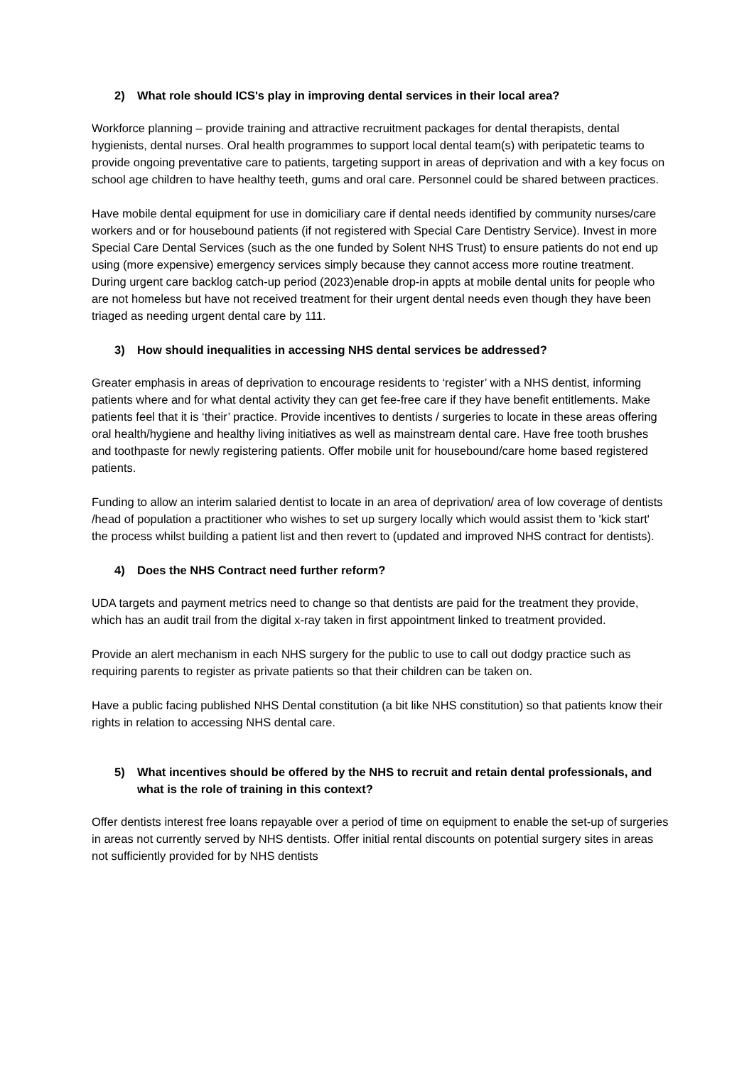2) What role should ICS's play in improving dental services in their local area?
Workforce planning – provide training and attractive recruitment packages for dental therapists, dental hygienists, dental nurses. Oral health programmes to support local dental team(s) with peripatetic teams to provide ongoing preventative care to patients, targeting support in areas of deprivation and with a key focus on school age children to have healthy teeth, gums and oral care. Personnel could be shared between practices.
Have mobile dental equipment for use in domiciliary care if dental needs identified by community nurses/care workers and or for housebound patients (if not registered with Special Care Dentistry Service). Invest in more Special Care Dental Services (such as the one funded by Solent NHS Trust) to ensure patients do not end up using (more expensive) emergency services simply because they cannot access more routine treatment. During urgent care backlog catch-up period (2023)enable drop-in appts at mobile dental units for people who are not homeless but have not received treatment for their urgent dental needs even though they have been triaged as needing urgent dental care by 111.
3) How should inequalities in accessing NHS dental services be addressed?
Greater emphasis in areas of deprivation to encourage residents to ‘register’ with a NHS dentist, informing patients where and for what dental activity they can get fee-free care if they have benefit entitlements. Make patients feel that it is ‘their’ practice. Provide incentives to dentists / surgeries to locate in these areas offering oral health/hygiene and healthy living initiatives as well as mainstream dental care. Have free tooth brushes and toothpaste for newly registering patients. Offer mobile unit for housebound/care home based registered patients.
Funding to allow an interim salaried dentist to locate in an area of deprivation/ area of low coverage of dentists /head of population a practitioner who wishes to set up surgery locally which would assist them to 'kick start' the process whilst building a patient list and then revert to (updated and improved NHS contract for dentists).
4) Does the NHS Contract need further reform?
UDA targets and payment metrics need to change so that dentists are paid for the treatment they provide, which has an audit trail from the digital x-ray taken in first appointment linked to treatment provided.
Provide an alert mechanism in each NHS surgery for the public to use to call out dodgy practice such as requiring parents to register as private patients so that their children can be taken on.
Have a public facing published NHS Dental constitution (a bit like NHS constitution) so that patients know their rights in relation to accessing NHS dental care.
5) What incentives should be offered by the NHS to recruit and retain dental professionals, and what is the role of training in this context?
Offer dentists interest free loans repayable over a period of time on equipment to enable the set-up of surgeries in areas not currently served by NHS dentists. Offer initial rental discounts on potential surgery sites in areas not sufficiently provided for by NHS dentists